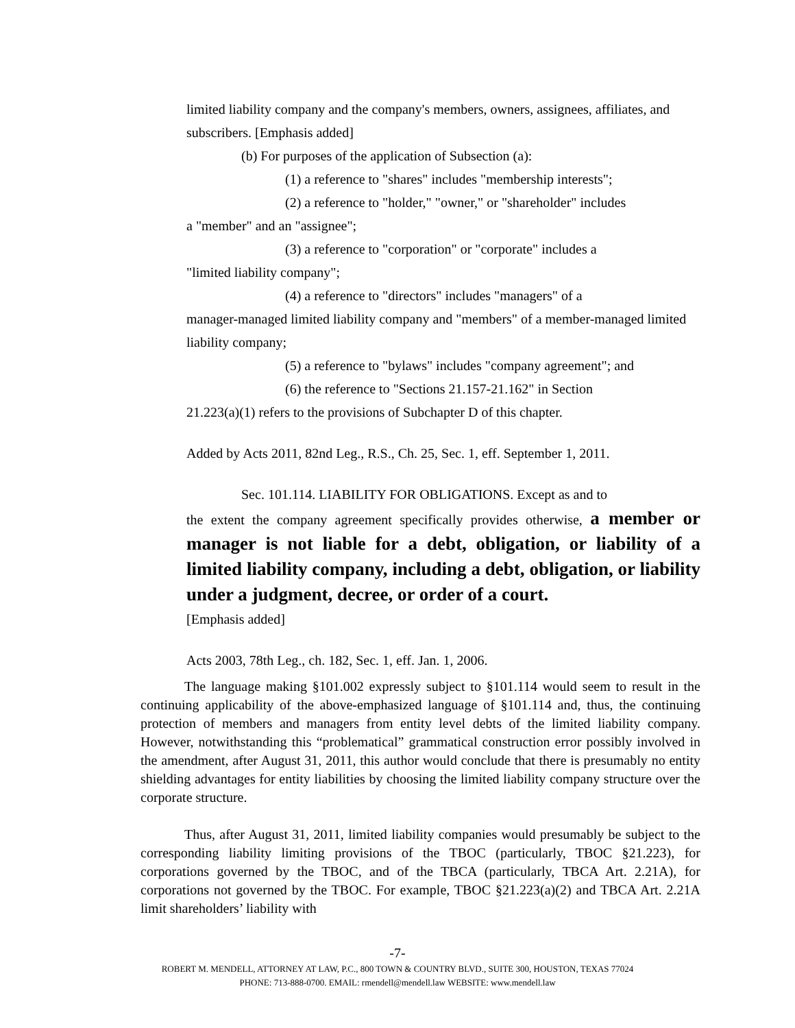limited liability company and the company's members, owners, assignees, affiliates, and subscribers. [Emphasis added]
(b) For purposes of the application of Subsection (a):
(1) a reference to "shares" includes "membership interests";
(2) a reference to "holder," "owner," or "shareholder" includes
a "member" and an "assignee";
(3) a reference to "corporation" or "corporate" includes a
"limited liability company";
(4) a reference to "directors" includes "managers" of a
manager-managed limited liability company and "members" of a member-managed limited liability company;
(5) a reference to "bylaws" includes "company agreement"; and
(6) the reference to "Sections 21.157-21.162" in Section
21.223(a)(1) refers to the provisions of Subchapter D of this chapter.
Added by Acts 2011, 82nd Leg., R.S., Ch. 25, Sec. 1, eff. September 1, 2011.
Sec. 101.114. LIABILITY FOR OBLIGATIONS. Except as and to
the extent the company agreement specifically provides otherwise, a member or manager is not liable for a debt, obligation, or liability of a limited liability company, including a debt, obligation, or liability under a judgment, decree, or order of a court.
[Emphasis added]
Acts 2003, 78th Leg., ch. 182, Sec. 1, eff. Jan. 1, 2006.
The language making §101.002 expressly subject to §101.114 would seem to result in the continuing applicability of the above-emphasized language of §101.114 and, thus, the continuing protection of members and managers from entity level debts of the limited liability company. However, notwithstanding this “problematical” grammatical construction error possibly involved in the amendment, after August 31, 2011, this author would conclude that there is presumably no entity shielding advantages for entity liabilities by choosing the limited liability company structure over the corporate structure.
Thus, after August 31, 2011, limited liability companies would presumably be subject to the corresponding liability limiting provisions of the TBOC (particularly, TBOC §21.223), for corporations governed by the TBOC, and of the TBCA (particularly, TBCA Art. 2.21A), for corporations not governed by the TBOC. For example, TBOC §21.223(a)(2) and TBCA Art. 2.21A limit shareholders’ liability with
-7-
ROBERT M. MENDELL, ATTORNEY AT LAW, P.C., 800 TOWN & COUNTRY BLVD., SUITE 300, HOUSTON, TEXAS 77024
PHONE: 713-888-0700. EMAIL: rmendell@mendell.law WEBSITE: www.mendell.law